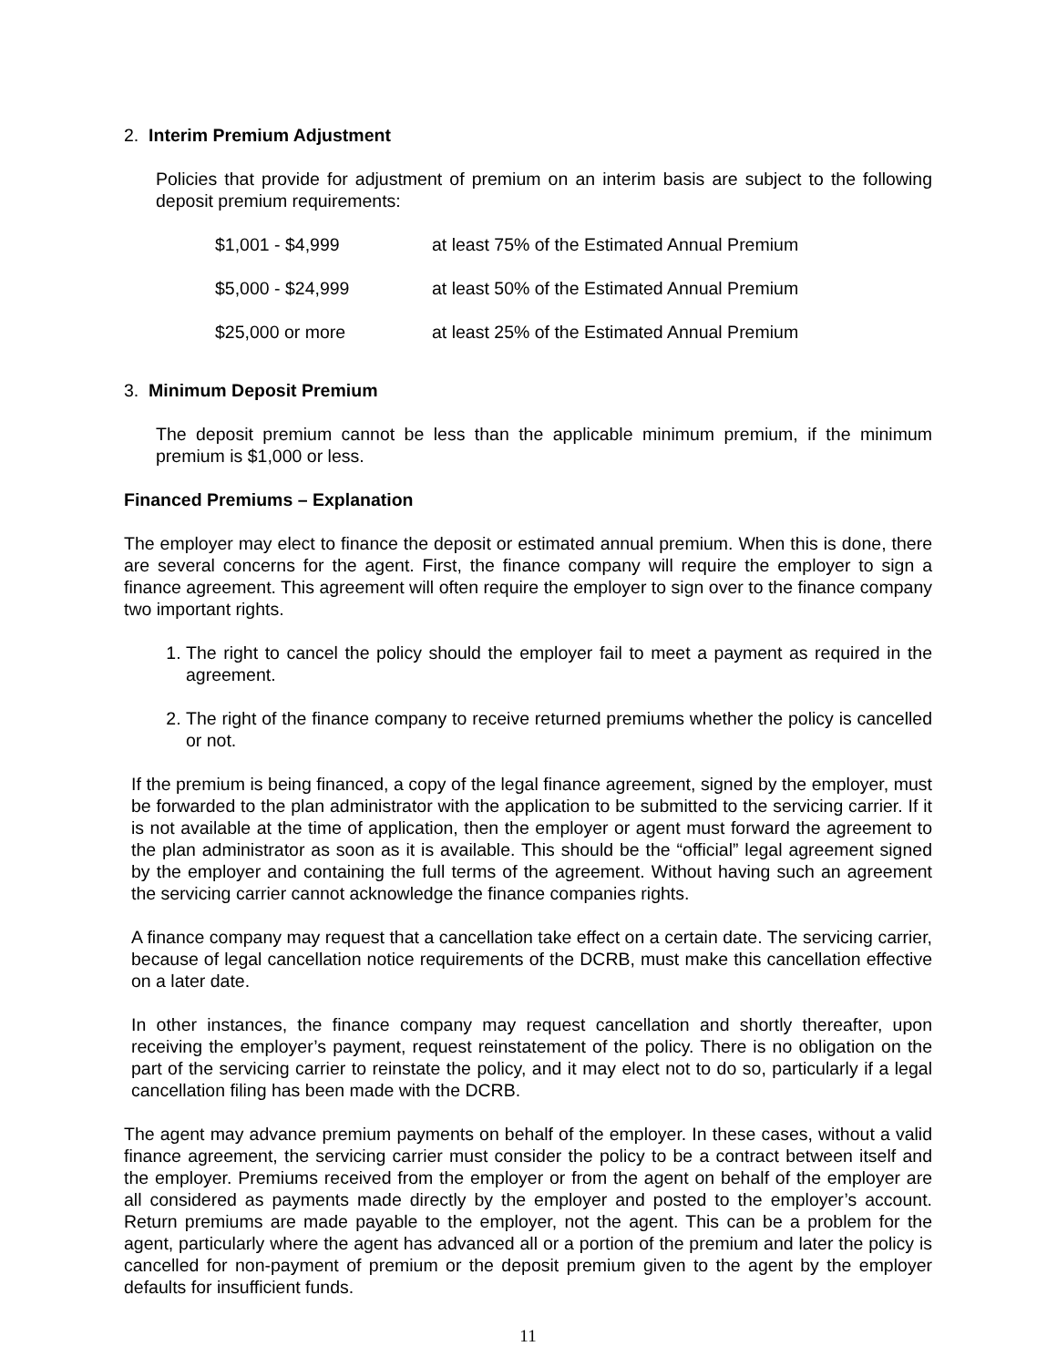2. Interim Premium Adjustment
Policies that provide for adjustment of premium on an interim basis are subject to the following deposit premium requirements:
| $1,001 - $4,999 | at least 75% of the Estimated Annual Premium |
| $5,000 - $24,999 | at least 50% of the Estimated Annual Premium |
| $25,000 or more | at least 25% of the Estimated Annual Premium |
3. Minimum Deposit Premium
The deposit premium cannot be less than the applicable minimum premium, if the minimum premium is $1,000 or less.
Financed Premiums – Explanation
The employer may elect to finance the deposit or estimated annual premium. When this is done, there are several concerns for the agent. First, the finance company will require the employer to sign a finance agreement. This agreement will often require the employer to sign over to the finance company two important rights.
1. The right to cancel the policy should the employer fail to meet a payment as required in the agreement.
2. The right of the finance company to receive returned premiums whether the policy is cancelled or not.
If the premium is being financed, a copy of the legal finance agreement, signed by the employer, must be forwarded to the plan administrator with the application to be submitted to the servicing carrier. If it is not available at the time of application, then the employer or agent must forward the agreement to the plan administrator as soon as it is available. This should be the “official” legal agreement signed by the employer and containing the full terms of the agreement. Without having such an agreement the servicing carrier cannot acknowledge the finance companies rights.
A finance company may request that a cancellation take effect on a certain date. The servicing carrier, because of legal cancellation notice requirements of the DCRB, must make this cancellation effective on a later date.
In other instances, the finance company may request cancellation and shortly thereafter, upon receiving the employer’s payment, request reinstatement of the policy. There is no obligation on the part of the servicing carrier to reinstate the policy, and it may elect not to do so, particularly if a legal cancellation filing has been made with the DCRB.
The agent may advance premium payments on behalf of the employer. In these cases, without a valid finance agreement, the servicing carrier must consider the policy to be a contract between itself and the employer. Premiums received from the employer or from the agent on behalf of the employer are all considered as payments made directly by the employer and posted to the employer’s account. Return premiums are made payable to the employer, not the agent. This can be a problem for the agent, particularly where the agent has advanced all or a portion of the premium and later the policy is cancelled for non-payment of premium or the deposit premium given to the agent by the employer defaults for insufficient funds.
11